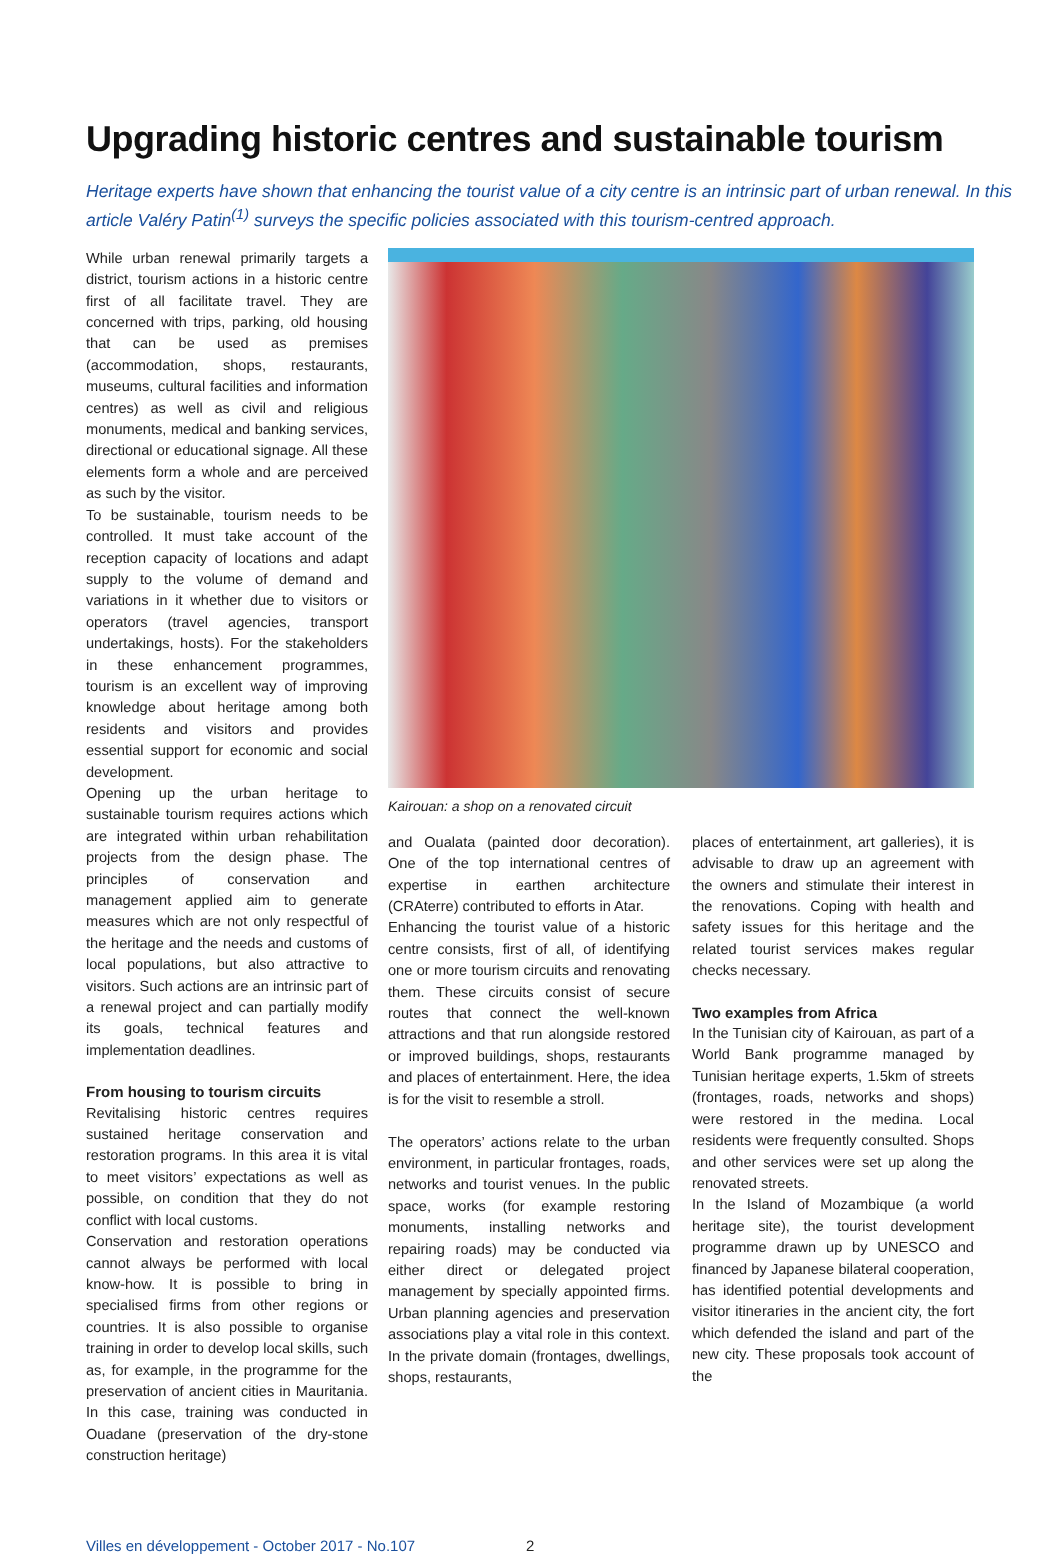Upgrading historic centres and sustainable tourism
Heritage experts have shown that enhancing the tourist value of a city centre is an intrinsic part of urban renewal. In this article Valéry Patin<sup>(1)</sup> surveys the specific policies associated with this tourism-centred approach.
While urban renewal primarily targets a district, tourism actions in a historic centre first of all facilitate travel. They are concerned with trips, parking, old housing that can be used as premises (accommodation, shops, restaurants, museums, cultural facilities and information centres) as well as civil and religious monuments, medical and banking services, directional or educational signage. All these elements form a whole and are perceived as such by the visitor.
To be sustainable, tourism needs to be controlled. It must take account of the reception capacity of locations and adapt supply to the volume of demand and variations in it whether due to visitors or operators (travel agencies, transport undertakings, hosts). For the stakeholders in these enhancement programmes, tourism is an excellent way of improving knowledge about heritage among both residents and visitors and provides essential support for economic and social development.
Opening up the urban heritage to sustainable tourism requires actions which are integrated within urban rehabilitation projects from the design phase. The principles of conservation and management applied aim to generate measures which are not only respectful of the heritage and the needs and customs of local populations, but also attractive to visitors. Such actions are an intrinsic part of a renewal project and can partially modify its goals, technical features and implementation deadlines.
From housing to tourism circuits
Revitalising historic centres requires sustained heritage conservation and restoration programs. In this area it is vital to meet visitors’ expectations as well as possible, on condition that they do not conflict with local customs.
Conservation and restoration operations cannot always be performed with local know-how. It is possible to bring in specialised firms from other regions or countries. It is also possible to organise training in order to develop local skills, such as, for example, in the programme for the preservation of ancient cities in Mauritania. In this case, training was conducted in Ouadane (preservation of the dry-stone construction heritage)
Kairouan: a shop on a renovated circuit
and Oualata (painted door decoration). One of the top international centres of expertise in earthen architecture (CRAterre) contributed to efforts in Atar.
Enhancing the tourist value of a historic centre consists, first of all, of identifying one or more tourism circuits and renovating them. These circuits consist of secure routes that connect the well-known attractions and that run alongside restored or improved buildings, shops, restaurants and places of entertainment. Here, the idea is for the visit to resemble a stroll.
The operators’ actions relate to the urban environment, in particular frontages, roads, networks and tourist venues. In the public space, works (for example restoring monuments, installing networks and repairing roads) may be conducted via either direct or delegated project management by specially appointed firms. Urban planning agencies and preservation associations play a vital role in this context. In the private domain (frontages, dwellings, shops, restaurants,
places of entertainment, art galleries), it is advisable to draw up an agreement with the owners and stimulate their interest in the renovations. Coping with health and safety issues for this heritage and the related tourist services makes regular checks necessary.
Two examples from Africa
In the Tunisian city of Kairouan, as part of a World Bank programme managed by Tunisian heritage experts, 1.5km of streets (frontages, roads, networks and shops) were restored in the medina. Local residents were frequently consulted. Shops and other services were set up along the renovated streets.
In the Island of Mozambique (a world heritage site), the tourist development programme drawn up by UNESCO and financed by Japanese bilateral cooperation, has identified potential developments and visitor itineraries in the ancient city, the fort which defended the island and part of the new city. These proposals took account of the
Villes en développement - October 2017 - No.107 2